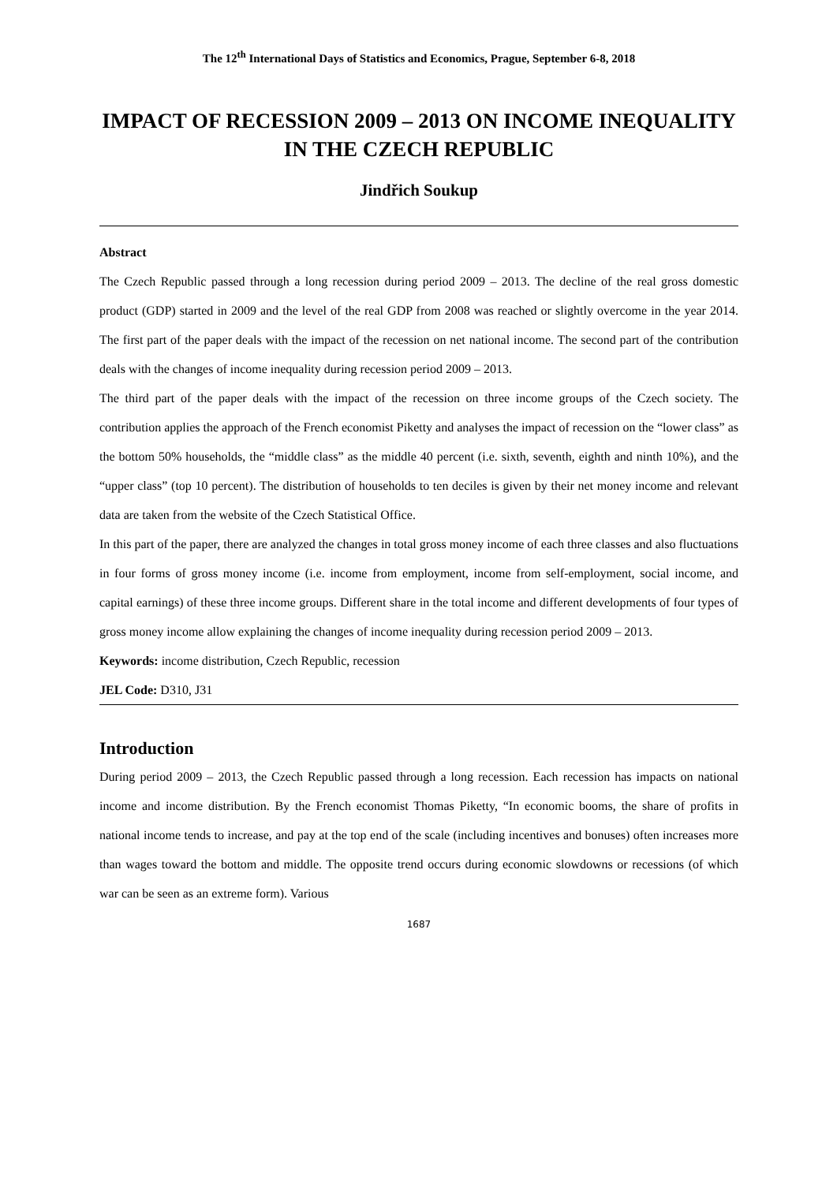The 12<sup>th</sup> International Days of Statistics and Economics, Prague, September 6-8, 2018
IMPACT OF RECESSION 2009 – 2013 ON INCOME INEQUALITY IN THE CZECH REPUBLIC
Jindřich Soukup
Abstract
The Czech Republic passed through a long recession during period 2009 – 2013. The decline of the real gross domestic product (GDP) started in 2009 and the level of the real GDP from 2008 was reached or slightly overcome in the year 2014. The first part of the paper deals with the impact of the recession on net national income. The second part of the contribution deals with the changes of income inequality during recession period 2009 – 2013.
The third part of the paper deals with the impact of the recession on three income groups of the Czech society. The contribution applies the approach of the French economist Piketty and analyses the impact of recession on the “lower class” as the bottom 50% households, the “middle class” as the middle 40 percent (i.e. sixth, seventh, eighth and ninth 10%), and the “upper class” (top 10 percent). The distribution of households to ten deciles is given by their net money income and relevant data are taken from the website of the Czech Statistical Office.
In this part of the paper, there are analyzed the changes in total gross money income of each three classes and also fluctuations in four forms of gross money income (i.e. income from employment, income from self-employment, social income, and capital earnings) of these three income groups. Different share in the total income and different developments of four types of gross money income allow explaining the changes of income inequality during recession period 2009 – 2013.
Keywords: income distribution, Czech Republic, recession
JEL Code: D310, J31
Introduction
During period 2009 – 2013, the Czech Republic passed through a long recession. Each recession has impacts on national income and income distribution. By the French economist Thomas Piketty, “In economic booms, the share of profits in national income tends to increase, and pay at the top end of the scale (including incentives and bonuses) often increases more than wages toward the bottom and middle. The opposite trend occurs during economic slowdowns or recessions (of which war can be seen as an extreme form). Various
1687